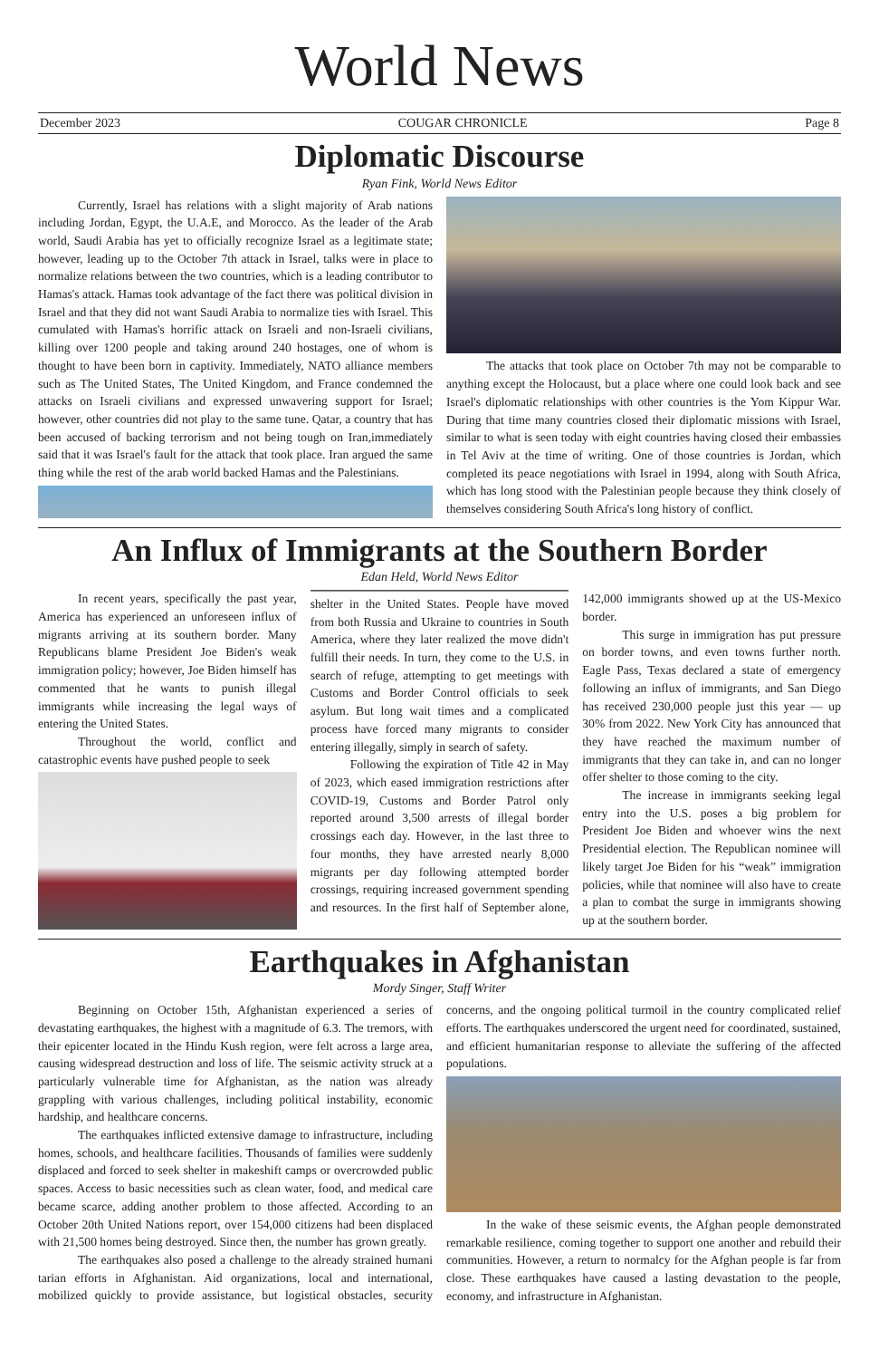World News
December 2023 COUGAR CHRONICLE Page 8
Diplomatic Discourse
Ryan Fink, World News Editor
Currently, Israel has relations with a slight majority of Arab nations including Jordan, Egypt, the U.A.E, and Morocco. As the leader of the Arab world, Saudi Arabia has yet to officially recognize Israel as a legitimate state; however, leading up to the October 7th attack in Israel, talks were in place to normalize relations between the two countries, which is a leading contributor to Hamas's attack. Hamas took advantage of the fact there was political division in Israel and that they did not want Saudi Arabia to normalize ties with Israel. This cumulated with Hamas's horrific attack on Israeli and non-Israeli civilians, killing over 1200 people and taking around 240 hostages, one of whom is thought to have been born in captivity. Immediately, NATO alliance members such as The United States, The United Kingdom, and France condemned the attacks on Israeli civilians and expressed unwavering support for Israel; however, other countries did not play to the same tune. Qatar, a country that has been accused of backing terrorism and not being tough on Iran,immediately said that it was Israel's fault for the attack that took place. Iran argued the same thing while the rest of the arab world backed Hamas and the Palestinians.
The attacks that took place on October 7th may not be comparable to anything except the Holocaust, but a place where one could look back and see Israel's diplomatic relationships with other countries is the Yom Kippur War. During that time many countries closed their diplomatic missions with Israel, similar to what is seen today with eight countries having closed their embassies in Tel Aviv at the time of writing. One of those countries is Jordan, which completed its peace negotiations with Israel in 1994, along with South Africa, which has long stood with the Palestinian people because they think closely of themselves considering South Africa's long history of conflict.
An Influx of Immigrants at the Southern Border
Edan Held, World News Editor
In recent years, specifically the past year, America has experienced an unforeseen influx of migrants arriving at its southern border. Many Republicans blame President Joe Biden's weak immigration policy; however, Joe Biden himself has commented that he wants to punish illegal immigrants while increasing the legal ways of entering the United States.
Throughout the world, conflict and catastrophic events have pushed people to seek
shelter in the United States. People have moved from both Russia and Ukraine to countries in South America, where they later realized the move didn't fulfill their needs. In turn, they come to the U.S. in search of refuge, attempting to get meetings with Customs and Border Control officials to seek asylum. But long wait times and a complicated process have forced many migrants to consider entering illegally, simply in search of safety.
Following the expiration of Title 42 in May of 2023, which eased immigration restrictions after COVID-19, Customs and Border Patrol only reported around 3,500 arrests of illegal border crossings each day. However, in the last three to four months, they have arrested nearly 8,000 migrants per day following attempted border crossings, requiring increased government spending and resources. In the first half of September alone, 142,000 immigrants showed up at the US-Mexico border.
This surge in immigration has put pressure on border towns, and even towns further north. Eagle Pass, Texas declared a state of emergency following an influx of immigrants, and San Diego has received 230,000 people just this year — up 30% from 2022. New York City has announced that they have reached the maximum number of immigrants that they can take in, and can no longer offer shelter to those coming to the city.
The increase in immigrants seeking legal entry into the U.S. poses a big problem for President Joe Biden and whoever wins the next Presidential election. The Republican nominee will likely target Joe Biden for his “weak” immigration policies, while that nominee will also have to create a plan to combat the surge in immigrants showing up at the southern border.
Earthquakes in Afghanistan
Mordy Singer, Staff Writer
Beginning on October 15th, Afghanistan experienced a series of devastating earthquakes, the highest with a magnitude of 6.3. The tremors, with their epicenter located in the Hindu Kush region, were felt across a large area, causing widespread destruction and loss of life. The seismic activity struck at a particularly vulnerable time for Afghanistan, as the nation was already grappling with various challenges, including political instability, economic hardship, and healthcare concerns.
The earthquakes inflicted extensive damage to infrastructure, including homes, schools, and healthcare facilities. Thousands of families were suddenly displaced and forced to seek shelter in makeshift camps or overcrowded public spaces. Access to basic necessities such as clean water, food, and medical care became scarce, adding another problem to those affected. According to an October 20th United Nations report, over 154,000 citizens had been displaced with 21,500 homes being destroyed. Since then, the number has grown greatly.
The earthquakes also posed a challenge to the already strained humani tarian efforts in Afghanistan. Aid organizations, local and international, mobilized quickly to provide assistance, but logistical obstacles, security concerns, and the ongoing political turmoil in the country complicated relief efforts. The earthquakes underscored the urgent need for coordinated, sustained, and efficient humanitarian response to alleviate the suffering of the affected populations.
In the wake of these seismic events, the Afghan people demonstrated remarkable resilience, coming together to support one another and rebuild their communities. However, a return to normalcy for the Afghan people is far from close. These earthquakes have caused a lasting devastation to the people, economy, and infrastructure in Afghanistan.